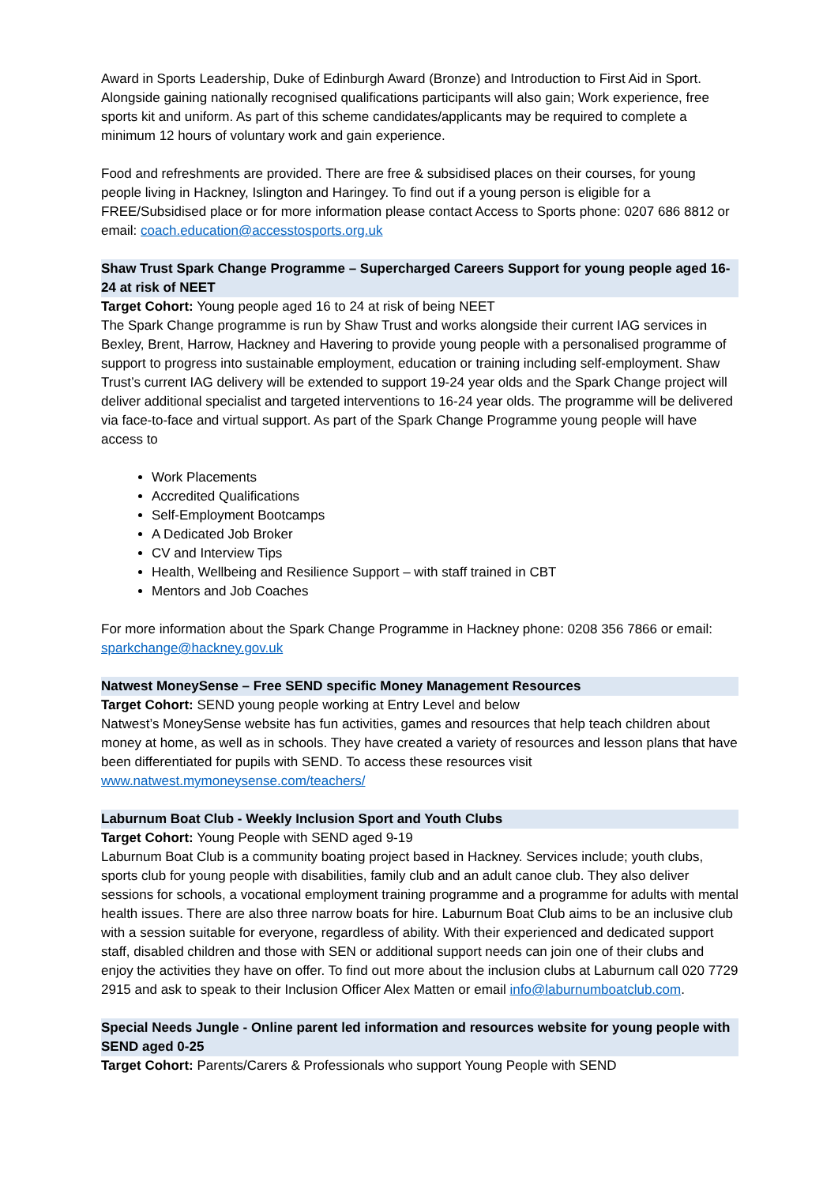Award in Sports Leadership, Duke of Edinburgh Award (Bronze) and Introduction to First Aid in Sport. Alongside gaining nationally recognised qualifications participants will also gain; Work experience, free sports kit and uniform. As part of this scheme candidates/applicants may be required to complete a minimum 12 hours of voluntary work and gain experience.
Food and refreshments are provided. There are free & subsidised places on their courses, for young people living in Hackney, Islington and Haringey. To find out if a young person is eligible for a FREE/Subsidised place or for more information please contact Access to Sports phone: 0207 686 8812 or email: coach.education@accesstosports.org.uk
Shaw Trust Spark Change Programme – Supercharged Careers Support for young people aged 16-24 at risk of NEET
Target Cohort: Young people aged 16 to 24 at risk of being NEET
The Spark Change programme is run by Shaw Trust and works alongside their current IAG services in Bexley, Brent, Harrow, Hackney and Havering to provide young people with a personalised programme of support to progress into sustainable employment, education or training including self-employment. Shaw Trust’s current IAG delivery will be extended to support 19-24 year olds and the Spark Change project will deliver additional specialist and targeted interventions to 16-24 year olds. The programme will be delivered via face-to-face and virtual support. As part of the Spark Change Programme young people will have access to
Work Placements
Accredited Qualifications
Self-Employment Bootcamps
A Dedicated Job Broker
CV and Interview Tips
Health, Wellbeing and Resilience Support – with staff trained in CBT
Mentors and Job Coaches
For more information about the Spark Change Programme in Hackney phone: 0208 356 7866 or email: sparkchange@hackney.gov.uk
Natwest MoneySense – Free SEND specific Money Management Resources
Target Cohort: SEND young people working at Entry Level and below
Natwest’s MoneySense website has fun activities, games and resources that help teach children about money at home, as well as in schools. They have created a variety of resources and lesson plans that have been differentiated for pupils with SEND. To access these resources visit www.natwest.mymoneysense.com/teachers/
Laburnum Boat Club - Weekly Inclusion Sport and Youth Clubs
Target Cohort: Young People with SEND aged 9-19
Laburnum Boat Club is a community boating project based in Hackney. Services include; youth clubs, sports club for young people with disabilities, family club and an adult canoe club. They also deliver sessions for schools, a vocational employment training programme and a programme for adults with mental health issues. There are also three narrow boats for hire. Laburnum Boat Club aims to be an inclusive club with a session suitable for everyone, regardless of ability. With their experienced and dedicated support staff, disabled children and those with SEN or additional support needs can join one of their clubs and enjoy the activities they have on offer. To find out more about the inclusion clubs at Laburnum call 020 7729 2915 and ask to speak to their Inclusion Officer Alex Matten or email info@laburnumboatclub.com.
Special Needs Jungle - Online parent led information and resources website for young people with SEND aged 0-25
Target Cohort: Parents/Carers & Professionals who support Young People with SEND